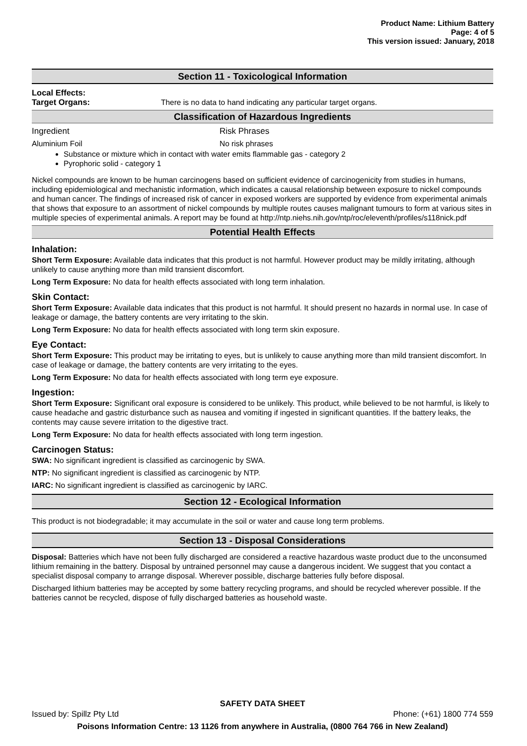Product Name: Lithium Battery
Page: 4 of 5
This version issued: January, 2018
Section 11 - Toxicological Information
Local Effects:
Target Organs: There is no data to hand indicating any particular target organs.
Classification of Hazardous Ingredients
Ingredient Risk Phrases
Aluminium Foil No risk phrases
Substance or mixture which in contact with water emits flammable gas - category 2
Pyrophoric solid - category 1
Nickel compounds are known to be human carcinogens based on sufficient evidence of carcinogenicity from studies in humans, including epidemiological and mechanistic information, which indicates a causal relationship between exposure to nickel compounds and human cancer. The findings of increased risk of cancer in exposed workers are supported by evidence from experimental animals that shows that exposure to an assortment of nickel compounds by multiple routes causes malignant tumours to form at various sites in multiple species of experimental animals. A report may be found at http://ntp.niehs.nih.gov/ntp/roc/eleventh/profiles/s118nick.pdf
Potential Health Effects
Inhalation:
Short Term Exposure: Available data indicates that this product is not harmful. However product may be mildly irritating, although unlikely to cause anything more than mild transient discomfort.
Long Term Exposure: No data for health effects associated with long term inhalation.
Skin Contact:
Short Term Exposure: Available data indicates that this product is not harmful. It should present no hazards in normal use. In case of leakage or damage, the battery contents are very irritating to the skin.
Long Term Exposure: No data for health effects associated with long term skin exposure.
Eye Contact:
Short Term Exposure: This product may be irritating to eyes, but is unlikely to cause anything more than mild transient discomfort. In case of leakage or damage, the battery contents are very irritating to the eyes.
Long Term Exposure: No data for health effects associated with long term eye exposure.
Ingestion:
Short Term Exposure: Significant oral exposure is considered to be unlikely. This product, while believed to be not harmful, is likely to cause headache and gastric disturbance such as nausea and vomiting if ingested in significant quantities. If the battery leaks, the contents may cause severe irritation to the digestive tract.
Long Term Exposure: No data for health effects associated with long term ingestion.
Carcinogen Status:
SWA: No significant ingredient is classified as carcinogenic by SWA.
NTP: No significant ingredient is classified as carcinogenic by NTP.
IARC: No significant ingredient is classified as carcinogenic by IARC.
Section 12 - Ecological Information
This product is not biodegradable; it may accumulate in the soil or water and cause long term problems.
Section 13 - Disposal Considerations
Disposal: Batteries which have not been fully discharged are considered a reactive hazardous waste product due to the unconsumed lithium remaining in the battery. Disposal by untrained personnel may cause a dangerous incident. We suggest that you contact a specialist disposal company to arrange disposal. Wherever possible, discharge batteries fully before disposal.
Discharged lithium batteries may be accepted by some battery recycling programs, and should be recycled wherever possible. If the batteries cannot be recycled, dispose of fully discharged batteries as household waste.
SAFETY DATA SHEET
Issued by: Spillz Pty Ltd Phone: (+61) 1800 774 559
Poisons Information Centre: 13 1126 from anywhere in Australia, (0800 764 766 in New Zealand)